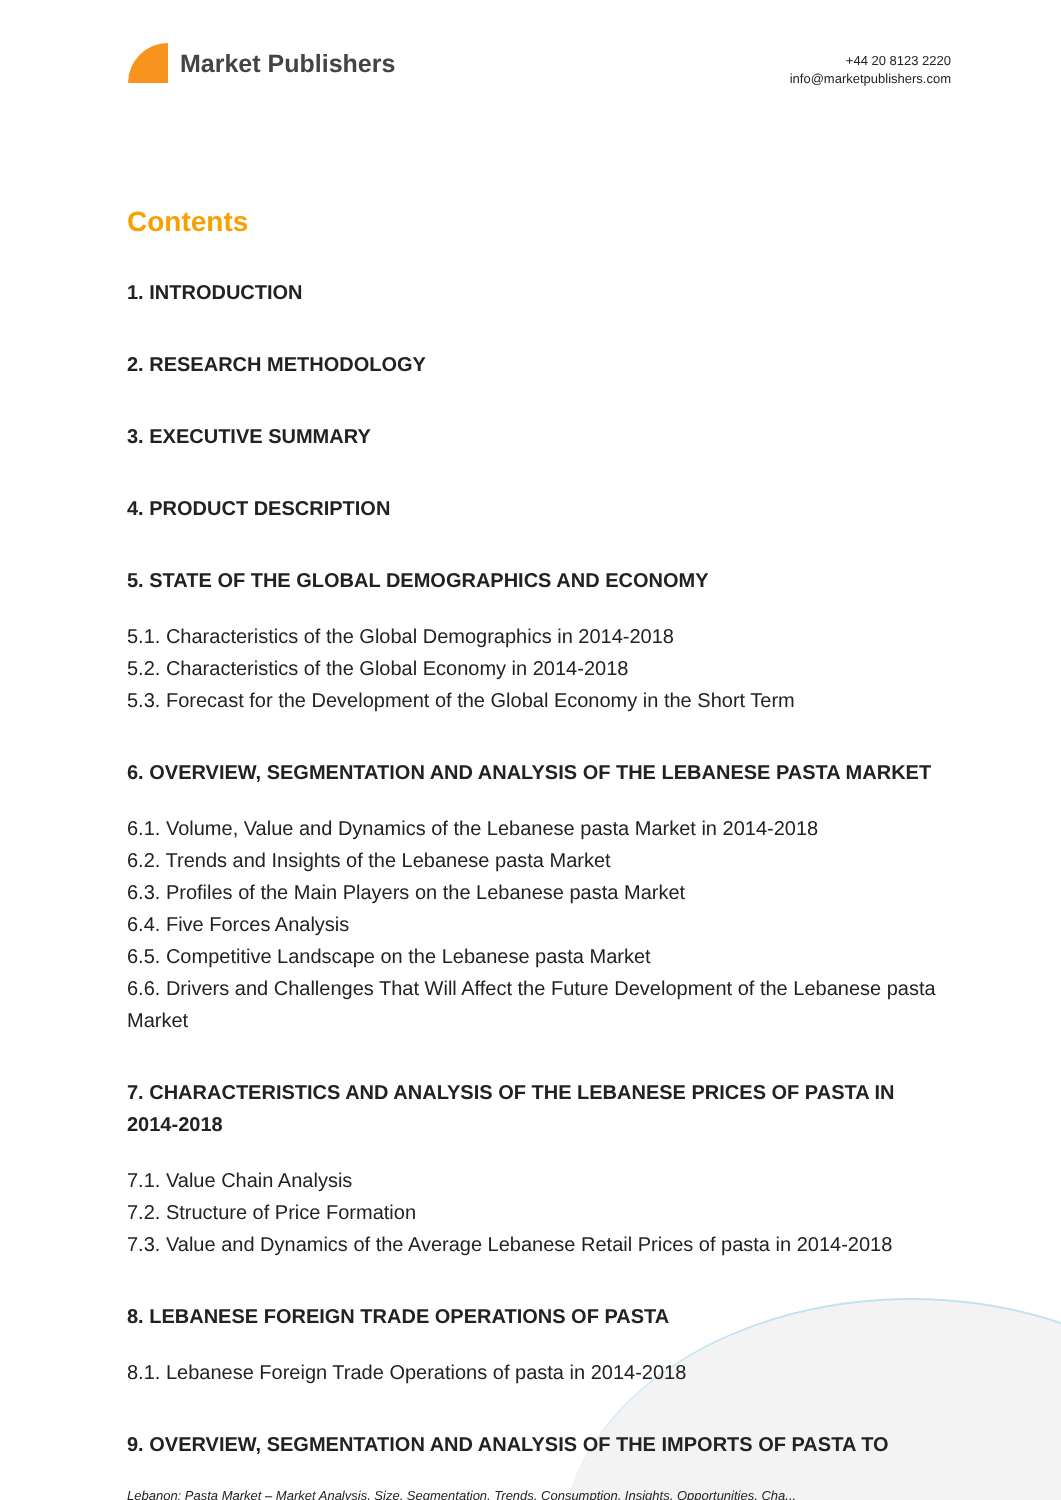Market Publishers
+44 20 8123 2220
info@marketpublishers.com
Contents
1. INTRODUCTION
2. RESEARCH METHODOLOGY
3. EXECUTIVE SUMMARY
4. PRODUCT DESCRIPTION
5. STATE OF THE GLOBAL DEMOGRAPHICS AND ECONOMY
5.1. Characteristics of the Global Demographics in 2014-2018
5.2. Characteristics of the Global Economy in 2014-2018
5.3. Forecast for the Development of the Global Economy in the Short Term
6. OVERVIEW, SEGMENTATION AND ANALYSIS OF THE LEBANESE PASTA MARKET
6.1. Volume, Value and Dynamics of the Lebanese pasta Market in 2014-2018
6.2. Trends and Insights of the Lebanese pasta Market
6.3. Profiles of the Main Players on the Lebanese pasta Market
6.4. Five Forces Analysis
6.5. Competitive Landscape on the Lebanese pasta Market
6.6. Drivers and Challenges That Will Affect the Future Development of the Lebanese pasta Market
7. CHARACTERISTICS AND ANALYSIS OF THE LEBANESE PRICES OF PASTA IN 2014-2018
7.1. Value Chain Analysis
7.2. Structure of Price Formation
7.3. Value and Dynamics of the Average Lebanese Retail Prices of pasta in 2014-2018
8. LEBANESE FOREIGN TRADE OPERATIONS OF PASTA
8.1. Lebanese Foreign Trade Operations of pasta in 2014-2018
9. OVERVIEW, SEGMENTATION AND ANALYSIS OF THE IMPORTS OF PASTA TO
Lebanon: Pasta Market – Market Analysis, Size, Segmentation, Trends, Consumption, Insights, Opportunities, Cha...